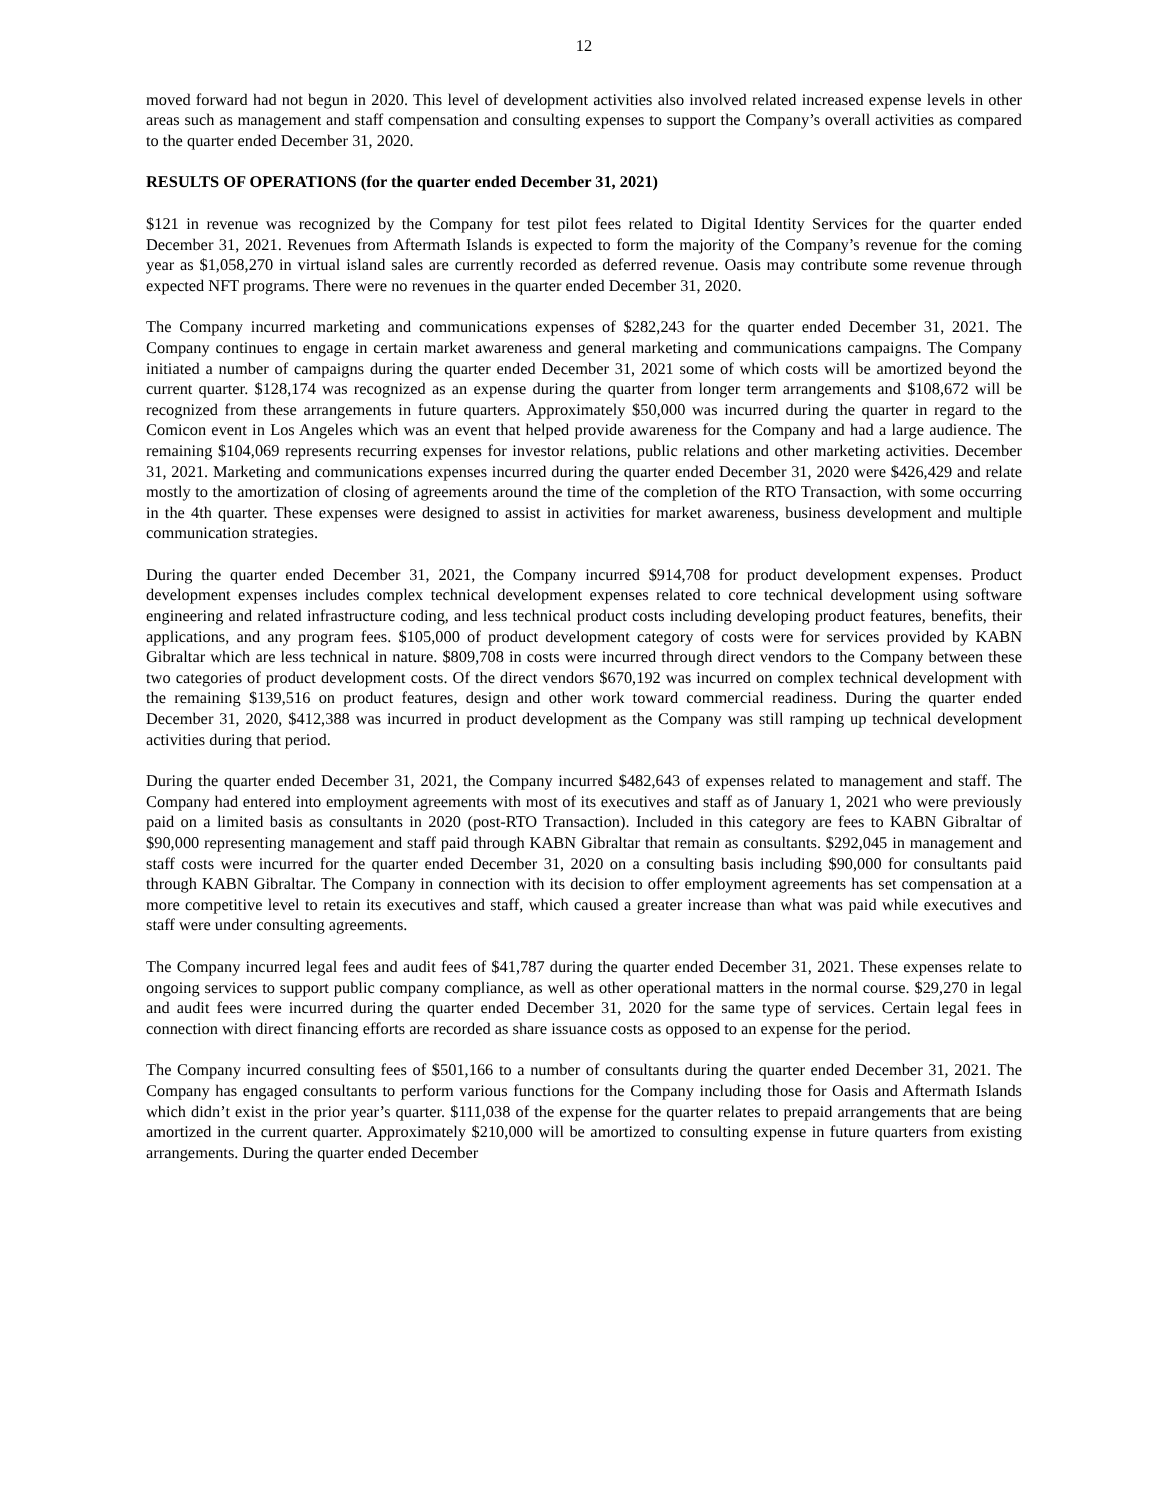12
moved forward had not begun in 2020. This level of development activities also involved related increased expense levels in other areas such as management and staff compensation and consulting expenses to support the Company’s overall activities as compared to the quarter ended December 31, 2020.
RESULTS OF OPERATIONS (for the quarter ended December 31, 2021)
$121 in revenue was recognized by the Company for test pilot fees related to Digital Identity Services for the quarter ended December 31, 2021. Revenues from Aftermath Islands is expected to form the majority of the Company’s revenue for the coming year as $1,058,270 in virtual island sales are currently recorded as deferred revenue. Oasis may contribute some revenue through expected NFT programs. There were no revenues in the quarter ended December 31, 2020.
The Company incurred marketing and communications expenses of $282,243 for the quarter ended December 31, 2021. The Company continues to engage in certain market awareness and general marketing and communications campaigns. The Company initiated a number of campaigns during the quarter ended December 31, 2021 some of which costs will be amortized beyond the current quarter. $128,174 was recognized as an expense during the quarter from longer term arrangements and $108,672 will be recognized from these arrangements in future quarters. Approximately $50,000 was incurred during the quarter in regard to the Comicon event in Los Angeles which was an event that helped provide awareness for the Company and had a large audience. The remaining $104,069 represents recurring expenses for investor relations, public relations and other marketing activities. December 31, 2021. Marketing and communications expenses incurred during the quarter ended December 31, 2020 were $426,429 and relate mostly to the amortization of closing of agreements around the time of the completion of the RTO Transaction, with some occurring in the 4th quarter. These expenses were designed to assist in activities for market awareness, business development and multiple communication strategies.
During the quarter ended December 31, 2021, the Company incurred $914,708 for product development expenses. Product development expenses includes complex technical development expenses related to core technical development using software engineering and related infrastructure coding, and less technical product costs including developing product features, benefits, their applications, and any program fees. $105,000 of product development category of costs were for services provided by KABN Gibraltar which are less technical in nature. $809,708 in costs were incurred through direct vendors to the Company between these two categories of product development costs. Of the direct vendors $670,192 was incurred on complex technical development with the remaining $139,516 on product features, design and other work toward commercial readiness. During the quarter ended December 31, 2020, $412,388 was incurred in product development as the Company was still ramping up technical development activities during that period.
During the quarter ended December 31, 2021, the Company incurred $482,643 of expenses related to management and staff. The Company had entered into employment agreements with most of its executives and staff as of January 1, 2021 who were previously paid on a limited basis as consultants in 2020 (post-RTO Transaction). Included in this category are fees to KABN Gibraltar of $90,000 representing management and staff paid through KABN Gibraltar that remain as consultants. $292,045 in management and staff costs were incurred for the quarter ended December 31, 2020 on a consulting basis including $90,000 for consultants paid through KABN Gibraltar. The Company in connection with its decision to offer employment agreements has set compensation at a more competitive level to retain its executives and staff, which caused a greater increase than what was paid while executives and staff were under consulting agreements.
The Company incurred legal fees and audit fees of $41,787 during the quarter ended December 31, 2021. These expenses relate to ongoing services to support public company compliance, as well as other operational matters in the normal course. $29,270 in legal and audit fees were incurred during the quarter ended December 31, 2020 for the same type of services. Certain legal fees in connection with direct financing efforts are recorded as share issuance costs as opposed to an expense for the period.
The Company incurred consulting fees of $501,166 to a number of consultants during the quarter ended December 31, 2021. The Company has engaged consultants to perform various functions for the Company including those for Oasis and Aftermath Islands which didn’t exist in the prior year’s quarter. $111,038 of the expense for the quarter relates to prepaid arrangements that are being amortized in the current quarter. Approximately $210,000 will be amortized to consulting expense in future quarters from existing arrangements. During the quarter ended December